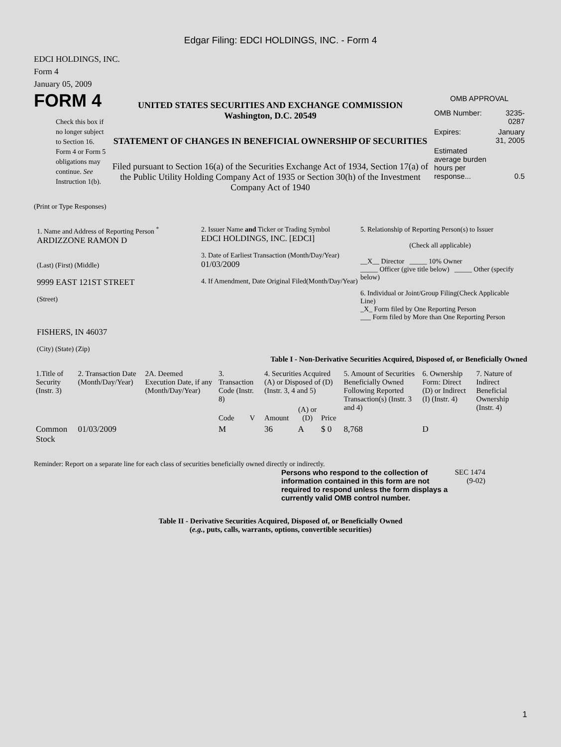Edgar Filing: EDCI HOLDINGS, INC. - Form 4
EDCI HOLDINGS, INC.
Form 4
January 05, 2009
FORM 4
Check this box if no longer subject to Section 16. Form 4 or Form 5 obligations may continue. See Instruction 1(b).
UNITED STATES SECURITIES AND EXCHANGE COMMISSION
Washington, D.C. 20549
STATEMENT OF CHANGES IN BENEFICIAL OWNERSHIP OF SECURITIES
Filed pursuant to Section 16(a) of the Securities Exchange Act of 1934, Section 17(a) of the Public Utility Holding Company Act of 1935 or Section 30(h) of the Investment Company Act of 1940
OMB APPROVAL
| OMB Number: | 3235-0287 |
| Expires: | January 31, 2005 |
| Estimated average burden hours per response... | 0.5 |
(Print or Type Responses)
1. Name and Address of Reporting Person <sup>*</sup>
ARDIZZONE RAMON D
(Last) (First) (Middle)
9999 EAST 121ST STREET
(Street)
FISHERS, IN 46037
(City) (State) (Zip)
2. Issuer Name and Ticker or Trading Symbol
EDCI HOLDINGS, INC. [EDCI]
3. Date of Earliest Transaction (Month/Day/Year)
01/03/2009
4. If Amendment, Date Original Filed(Month/Day/Year)
5. Relationship of Reporting Person(s) to Issuer
(Check all applicable)
__X__ Director _____ 10% Owner
_____ Officer (give title below) _____ Other (specify below)
6. Individual or Joint/Group Filing(Check Applicable Line)
_X_ Form filed by One Reporting Person
___ Form filed by More than One Reporting Person
Table I - Non-Derivative Securities Acquired, Disposed of, or Beneficially Owned
| 1.Title of Security (Instr. 3) | 2. Transaction Date (Month/Day/Year) | 2A. Deemed Execution Date, if any (Month/Day/Year) | 3. Transaction Code (Instr. 8) | | 4. Securities Acquired (A) or Disposed of (D) (Instr. 3, 4 and 5) | | | 5. Amount of Securities Beneficially Owned Following Reported Transaction(s) (Instr. 3 and 4) | 6. Ownership Form: Direct (D) or Indirect (I) (Instr. 4) | 7. Nature of Indirect Beneficial Ownership (Instr. 4) |
| --- | --- | --- | --- | --- | --- | --- | --- | --- | --- | --- |
| | | | Code | V | Amount | (A) or (D) | Price | | | |
| Common Stock | 01/03/2009 | | M | | 36 | A | $ 0 | 8,768 | D | |
Reminder: Report on a separate line for each class of securities beneficially owned directly or indirectly.
Persons who respond to the collection of information contained in this form are not required to respond unless the form displays a currently valid OMB control number.
SEC 1474 (9-02)
Table II - Derivative Securities Acquired, Disposed of, or Beneficially Owned
(e.g., puts, calls, warrants, options, convertible securities)
1